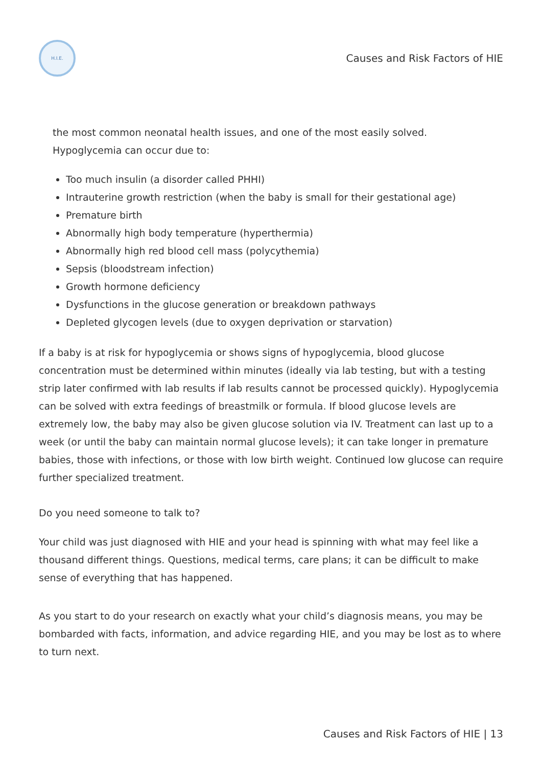H.I.E.
Causes and Risk Factors of HIE
the most common neonatal health issues, and one of the most easily solved.
Hypoglycemia can occur due to:
Too much insulin (a disorder called PHHI)
Intrauterine growth restriction (when the baby is small for their gestational age)
Premature birth
Abnormally high body temperature (hyperthermia)
Abnormally high red blood cell mass (polycythemia)
Sepsis (bloodstream infection)
Growth hormone deficiency
Dysfunctions in the glucose generation or breakdown pathways
Depleted glycogen levels (due to oxygen deprivation or starvation)
If a baby is at risk for hypoglycemia or shows signs of hypoglycemia, blood glucose concentration must be determined within minutes (ideally via lab testing, but with a testing strip later confirmed with lab results if lab results cannot be processed quickly). Hypoglycemia can be solved with extra feedings of breastmilk or formula. If blood glucose levels are extremely low, the baby may also be given glucose solution via IV. Treatment can last up to a week (or until the baby can maintain normal glucose levels); it can take longer in premature babies, those with infections, or those with low birth weight. Continued low glucose can require further specialized treatment.
Do you need someone to talk to?
Your child was just diagnosed with HIE and your head is spinning with what may feel like a thousand different things. Questions, medical terms, care plans; it can be difficult to make sense of everything that has happened.
As you start to do your research on exactly what your child’s diagnosis means, you may be bombarded with facts, information, and advice regarding HIE, and you may be lost as to where to turn next.
Causes and Risk Factors of HIE | 13